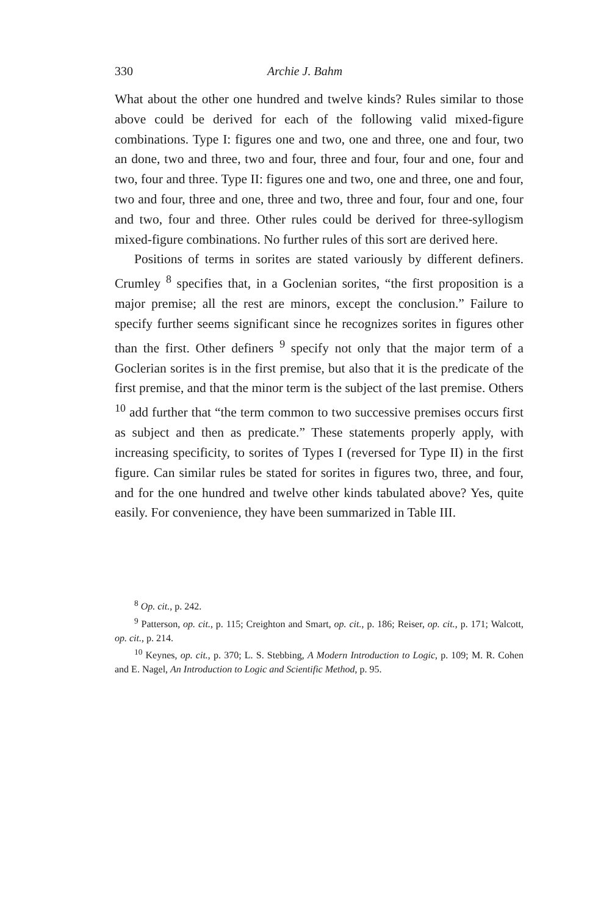330 Archie J. Bahm
What about the other one hundred and twelve kinds? Rules similar to those above could be derived for each of the following valid mixed-figure combinations. Type I: figures one and two, one and three, one and four, two an done, two and three, two and four, three and four, four and one, four and two, four and three. Type II: figures one and two, one and three, one and four, two and four, three and one, three and two, three and four, four and one, four and two, four and three. Other rules could be derived for three-syllogism mixed-figure combinations. No further rules of this sort are derived here.
Positions of terms in sorites are stated variously by different definers. Crumley <sup>8</sup> specifies that, in a Goclenian sorites, “the first proposition is a major premise; all the rest are minors, except the conclusion.” Failure to specify further seems significant since he recognizes sorites in figures other than the first. Other definers <sup>9</sup> specify not only that the major term of a Goclerian sorites is in the first premise, but also that it is the predicate of the first premise, and that the minor term is the subject of the last premise. Others <sup>10</sup> add further that “the term common to two successive premises occurs first as subject and then as predicate.” These statements properly apply, with increasing specificity, to sorites of Types I (reversed for Type II) in the first figure. Can similar rules be stated for sorites in figures two, three, and four, and for the one hundred and twelve other kinds tabulated above? Yes, quite easily. For convenience, they have been summarized in Table III.
<sup>8</sup> Op. cit., p. 242.
<sup>9</sup> Patterson, op. cit., p. 115; Creighton and Smart, op. cit., p. 186; Reiser, op. cit., p. 171; Walcott, op. cit., p. 214.
<sup>10</sup> Keynes, op. cit., p. 370; L. S. Stebbing, A Modern Introduction to Logic, p. 109; M. R. Cohen and E. Nagel, An Introduction to Logic and Scientific Method, p. 95.